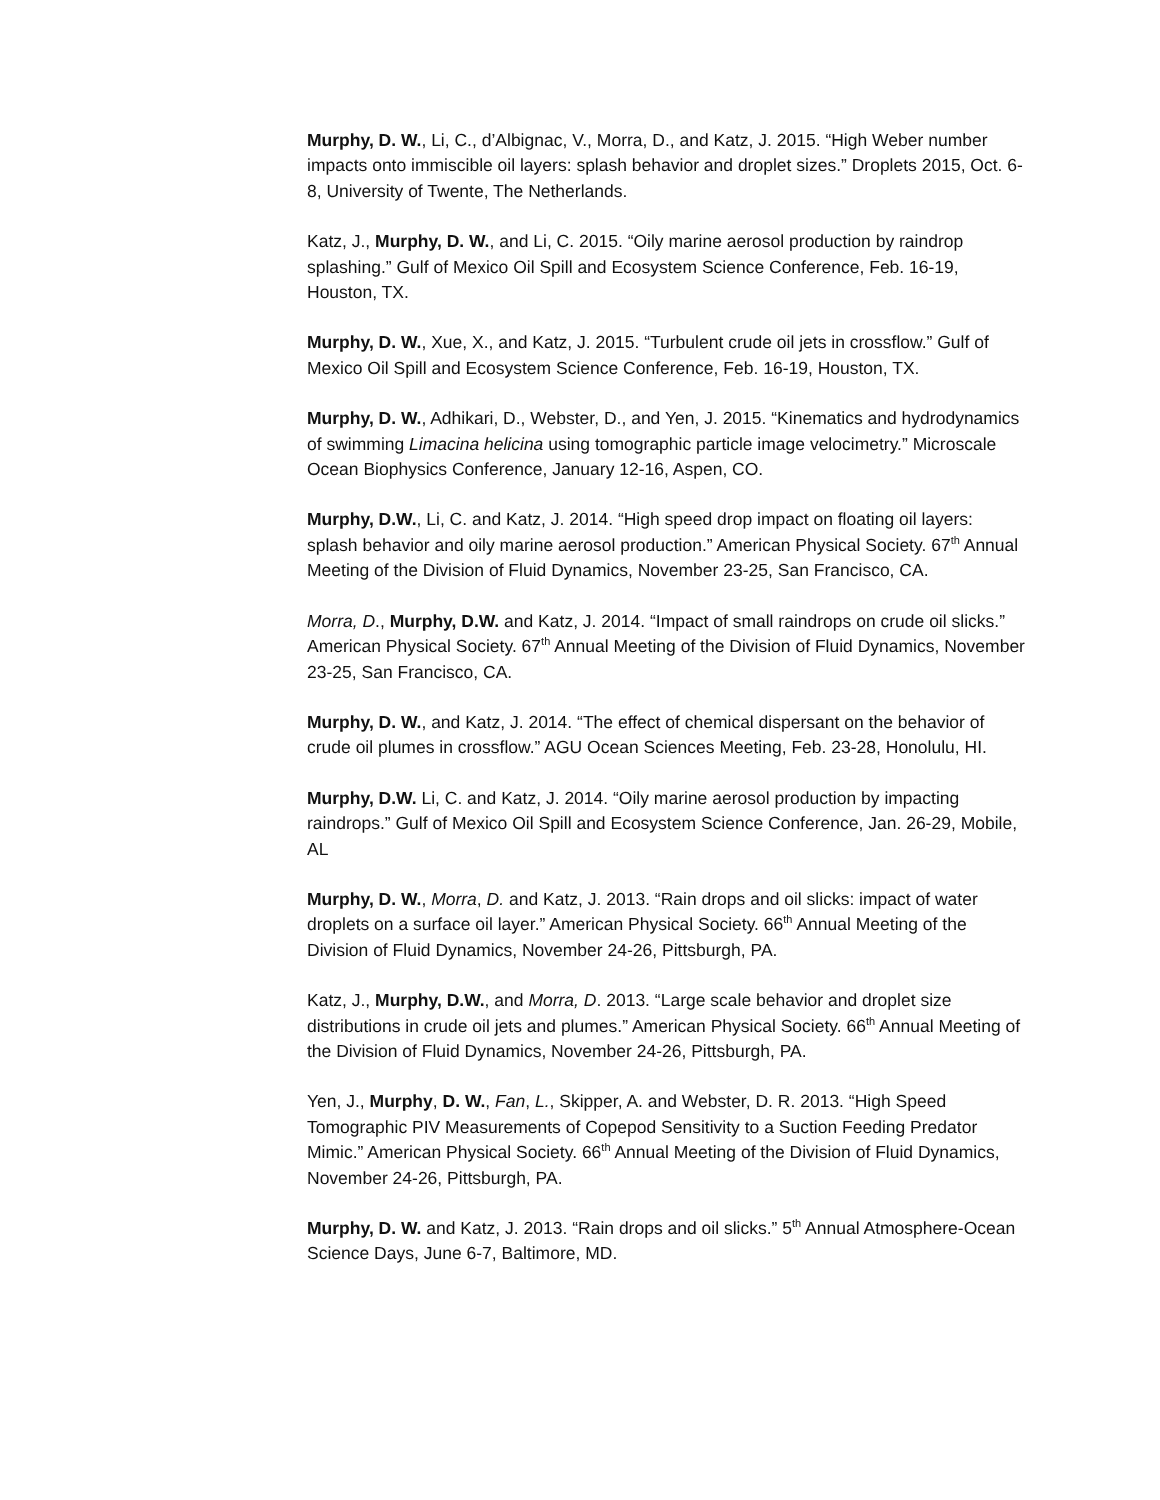Murphy, D. W., Li, C., d’Albignac, V., Morra, D., and Katz, J. 2015. “High Weber number impacts onto immiscible oil layers: splash behavior and droplet sizes.” Droplets 2015, Oct. 6-8, University of Twente, The Netherlands.
Katz, J., Murphy, D. W., and Li, C. 2015. “Oily marine aerosol production by raindrop splashing.” Gulf of Mexico Oil Spill and Ecosystem Science Conference, Feb. 16-19, Houston, TX.
Murphy, D. W., Xue, X., and Katz, J. 2015. “Turbulent crude oil jets in crossflow.” Gulf of Mexico Oil Spill and Ecosystem Science Conference, Feb. 16-19, Houston, TX.
Murphy, D. W., Adhikari, D., Webster, D., and Yen, J. 2015. “Kinematics and hydrodynamics of swimming Limacina helicina using tomographic particle image velocimetry.” Microscale Ocean Biophysics Conference, January 12-16, Aspen, CO.
Murphy, D.W., Li, C. and Katz, J. 2014. “High speed drop impact on floating oil layers: splash behavior and oily marine aerosol production.” American Physical Society. 67<sup>th</sup> Annual Meeting of the Division of Fluid Dynamics, November 23-25, San Francisco, CA.
Morra, D., Murphy, D.W. and Katz, J. 2014. “Impact of small raindrops on crude oil slicks.” American Physical Society. 67<sup>th</sup> Annual Meeting of the Division of Fluid Dynamics, November 23-25, San Francisco, CA.
Murphy, D. W., and Katz, J. 2014. “The effect of chemical dispersant on the behavior of crude oil plumes in crossflow.” AGU Ocean Sciences Meeting, Feb. 23-28, Honolulu, HI.
Murphy, D.W. Li, C. and Katz, J. 2014. “Oily marine aerosol production by impacting raindrops.” Gulf of Mexico Oil Spill and Ecosystem Science Conference, Jan. 26-29, Mobile, AL
Murphy, D. W., Morra, D. and Katz, J. 2013. “Rain drops and oil slicks: impact of water droplets on a surface oil layer.” American Physical Society. 66<sup>th</sup> Annual Meeting of the Division of Fluid Dynamics, November 24-26, Pittsburgh, PA.
Katz, J., Murphy, D.W., and Morra, D. 2013. “Large scale behavior and droplet size distributions in crude oil jets and plumes.” American Physical Society. 66<sup>th</sup> Annual Meeting of the Division of Fluid Dynamics, November 24-26, Pittsburgh, PA.
Yen, J., Murphy, D. W., Fan, L., Skipper, A. and Webster, D. R. 2013. “High Speed Tomographic PIV Measurements of Copepod Sensitivity to a Suction Feeding Predator Mimic.” American Physical Society. 66<sup>th</sup> Annual Meeting of the Division of Fluid Dynamics, November 24-26, Pittsburgh, PA.
Murphy, D. W. and Katz, J. 2013. “Rain drops and oil slicks.” 5<sup>th</sup> Annual Atmosphere-Ocean Science Days, June 6-7, Baltimore, MD.